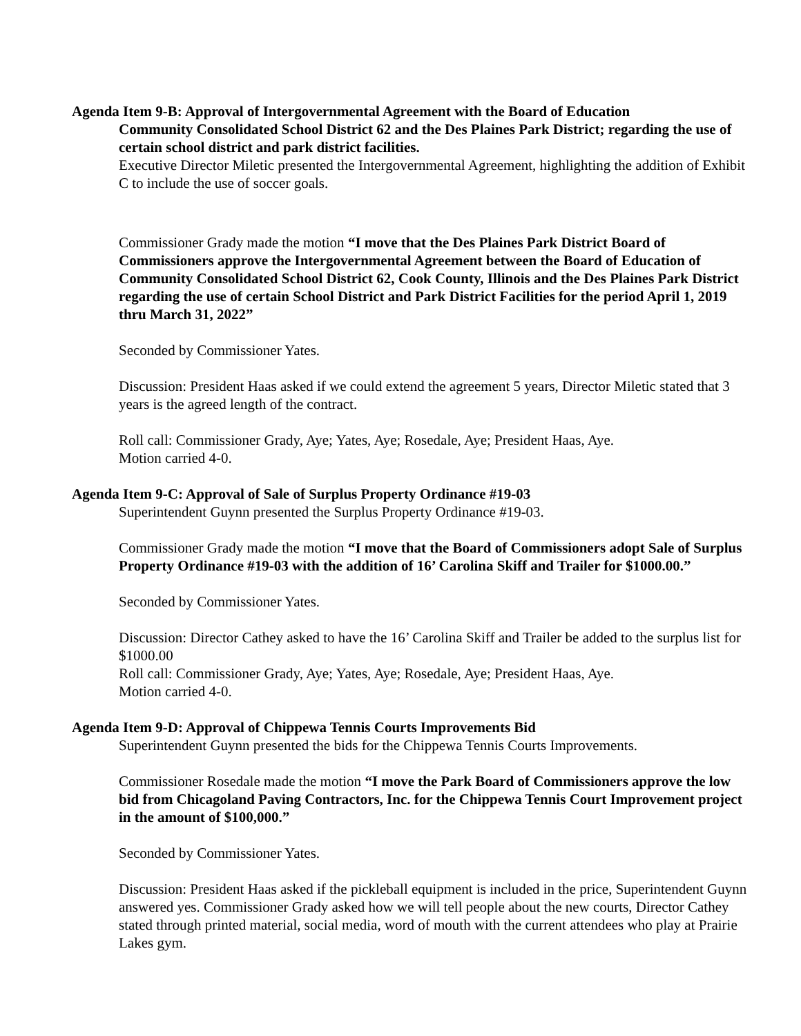Agenda Item 9-B: Approval of Intergovernmental Agreement with the Board of Education
Community Consolidated School District 62 and the Des Plaines Park District; regarding the use of certain school district and park district facilities.
Executive Director Miletic presented the Intergovernmental Agreement, highlighting the addition of Exhibit C to include the use of soccer goals.
Commissioner Grady made the motion “I move that the Des Plaines Park District Board of Commissioners approve the Intergovernmental Agreement between the Board of Education of Community Consolidated School District 62, Cook County, Illinois and the Des Plaines Park District regarding the use of certain School District and Park District Facilities for the period April 1, 2019 thru March 31, 2022”
Seconded by Commissioner Yates.
Discussion: President Haas asked if we could extend the agreement 5 years, Director Miletic stated that 3 years is the agreed length of the contract.
Roll call: Commissioner Grady, Aye; Yates, Aye; Rosedale, Aye; President Haas, Aye.
Motion carried 4-0.
Agenda Item 9-C: Approval of Sale of Surplus Property Ordinance #19-03
Superintendent Guynn presented the Surplus Property Ordinance #19-03.
Commissioner Grady made the motion “I move that the Board of Commissioners adopt Sale of Surplus Property Ordinance #19-03 with the addition of 16’ Carolina Skiff and Trailer for $1000.00.”
Seconded by Commissioner Yates.
Discussion: Director Cathey asked to have the 16’ Carolina Skiff and Trailer be added to the surplus list for $1000.00
Roll call: Commissioner Grady, Aye; Yates, Aye; Rosedale, Aye; President Haas, Aye.
Motion carried 4-0.
Agenda Item 9-D: Approval of Chippewa Tennis Courts Improvements Bid
Superintendent Guynn presented the bids for the Chippewa Tennis Courts Improvements.
Commissioner Rosedale made the motion “I move the Park Board of Commissioners approve the low bid from Chicagoland Paving Contractors, Inc. for the Chippewa Tennis Court Improvement project in the amount of $100,000.”
Seconded by Commissioner Yates.
Discussion: President Haas asked if the pickleball equipment is included in the price, Superintendent Guynn answered yes. Commissioner Grady asked how we will tell people about the new courts, Director Cathey stated through printed material, social media, word of mouth with the current attendees who play at Prairie Lakes gym.